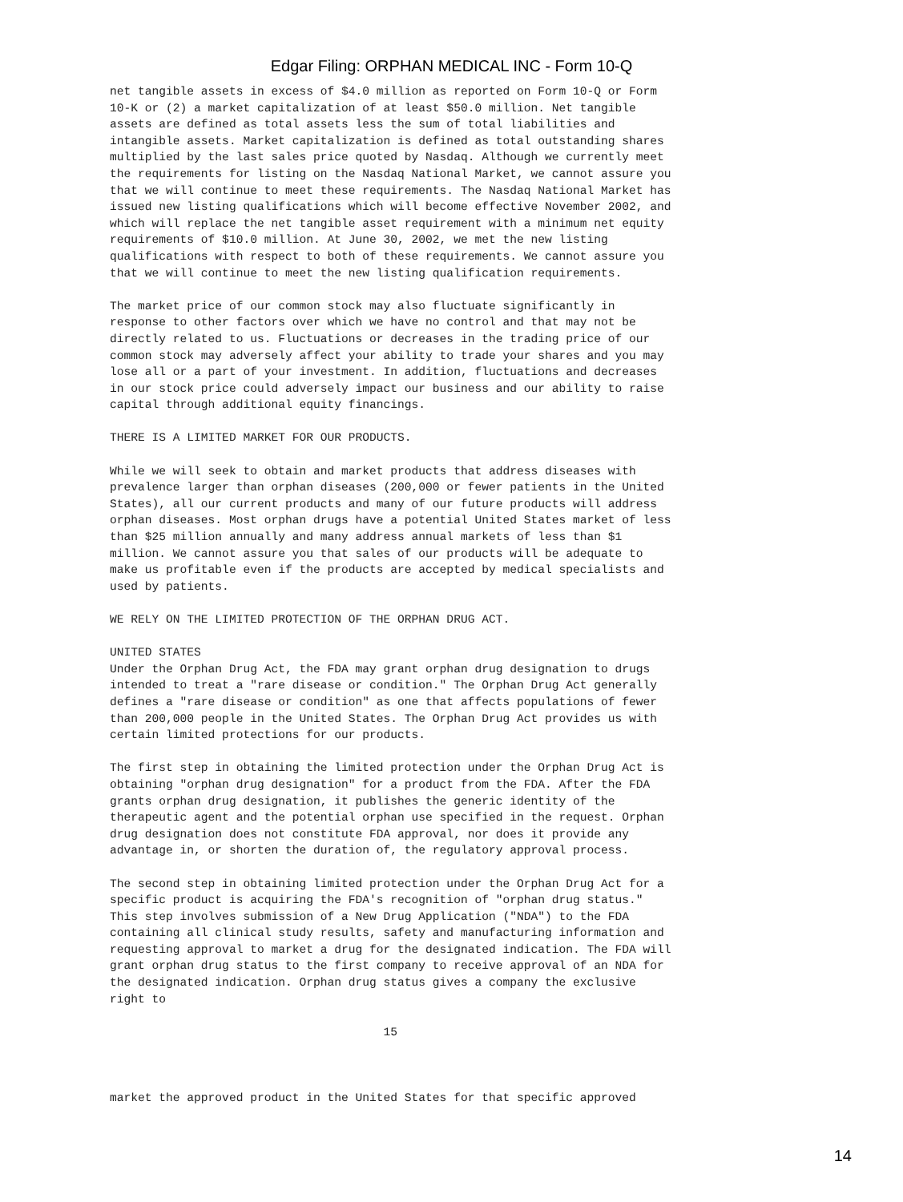Edgar Filing: ORPHAN MEDICAL INC - Form 10-Q
net tangible assets in excess of $4.0 million as reported on Form 10-Q or Form
10-K or (2) a market capitalization of at least $50.0 million. Net tangible
assets are defined as total assets less the sum of total liabilities and
intangible assets. Market capitalization is defined as total outstanding shares
multiplied by the last sales price quoted by Nasdaq. Although we currently meet
the requirements for listing on the Nasdaq National Market, we cannot assure you
that we will continue to meet these requirements. The Nasdaq National Market has
issued new listing qualifications which will become effective November 2002, and
which will replace the net tangible asset requirement with a minimum net equity
requirements of $10.0 million. At June 30, 2002, we met the new listing
qualifications with respect to both of these requirements. We cannot assure you
that we will continue to meet the new listing qualification requirements.

The market price of our common stock may also fluctuate significantly in
response to other factors over which we have no control and that may not be
directly related to us. Fluctuations or decreases in the trading price of our
common stock may adversely affect your ability to trade your shares and you may
lose all or a part of your investment. In addition, fluctuations and decreases
in our stock price could adversely impact our business and our ability to raise
capital through additional equity financings.

THERE IS A LIMITED MARKET FOR OUR PRODUCTS.

While we will seek to obtain and market products that address diseases with
prevalence larger than orphan diseases (200,000 or fewer patients in the United
States), all our current products and many of our future products will address
orphan diseases. Most orphan drugs have a potential United States market of less
than $25 million annually and many address annual markets of less than $1
million. We cannot assure you that sales of our products will be adequate to
make us profitable even if the products are accepted by medical specialists and
used by patients.

WE RELY ON THE LIMITED PROTECTION OF THE ORPHAN DRUG ACT.

UNITED STATES
Under the Orphan Drug Act, the FDA may grant orphan drug designation to drugs
intended to treat a "rare disease or condition." The Orphan Drug Act generally
defines a "rare disease or condition" as one that affects populations of fewer
than 200,000 people in the United States. The Orphan Drug Act provides us with
certain limited protections for our products.

The first step in obtaining the limited protection under the Orphan Drug Act is
obtaining "orphan drug designation" for a product from the FDA. After the FDA
grants orphan drug designation, it publishes the generic identity of the
therapeutic agent and the potential orphan use specified in the request. Orphan
drug designation does not constitute FDA approval, nor does it provide any
advantage in, or shorten the duration of, the regulatory approval process.

The second step in obtaining limited protection under the Orphan Drug Act for a
specific product is acquiring the FDA's recognition of "orphan drug status."
This step involves submission of a New Drug Application ("NDA") to the FDA
containing all clinical study results, safety and manufacturing information and
requesting approval to market a drug for the designated indication. The FDA will
grant orphan drug status to the first company to receive approval of an NDA for
the designated indication. Orphan drug status gives a company the exclusive
right to

                                       15



market the approved product in the United States for that specific approved
14